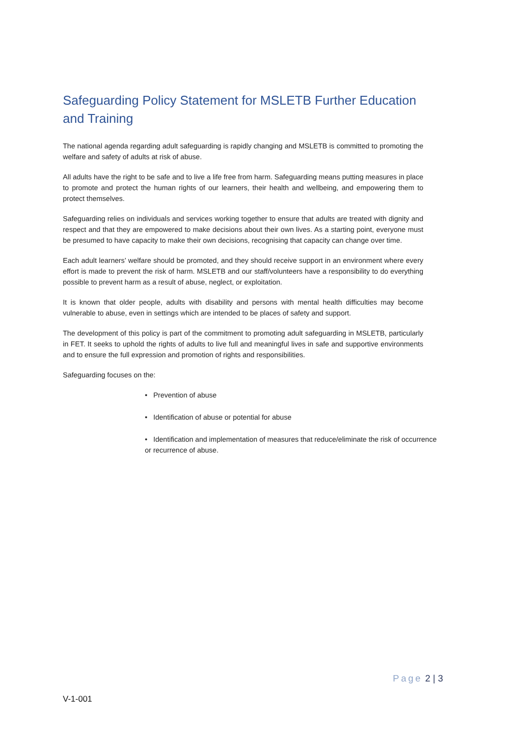Safeguarding Policy Statement for MSLETB Further Education and Training
The national agenda regarding adult safeguarding is rapidly changing and MSLETB is committed to promoting the welfare and safety of adults at risk of abuse.
All adults have the right to be safe and to live a life free from harm. Safeguarding means putting measures in place to promote and protect the human rights of our learners, their health and wellbeing, and empowering them to protect themselves.
Safeguarding relies on individuals and services working together to ensure that adults are treated with dignity and respect and that they are empowered to make decisions about their own lives. As a starting point, everyone must be presumed to have capacity to make their own decisions, recognising that capacity can change over time.
Each adult learners’ welfare should be promoted, and they should receive support in an environment where every effort is made to prevent the risk of harm. MSLETB and our staff/volunteers have a responsibility to do everything possible to prevent harm as a result of abuse, neglect, or exploitation.
It is known that older people, adults with disability and persons with mental health difficulties may become vulnerable to abuse, even in settings which are intended to be places of safety and support.
The development of this policy is part of the commitment to promoting adult safeguarding in MSLETB, particularly in FET. It seeks to uphold the rights of adults to live full and meaningful lives in safe and supportive environments and to ensure the full expression and promotion of rights and responsibilities.
Safeguarding focuses on the:
• Prevention of abuse
• Identification of abuse or potential for abuse
• Identification and implementation of measures that reduce/eliminate the risk of occurrence or recurrence of abuse.
Page 2 | 3
V-1-001